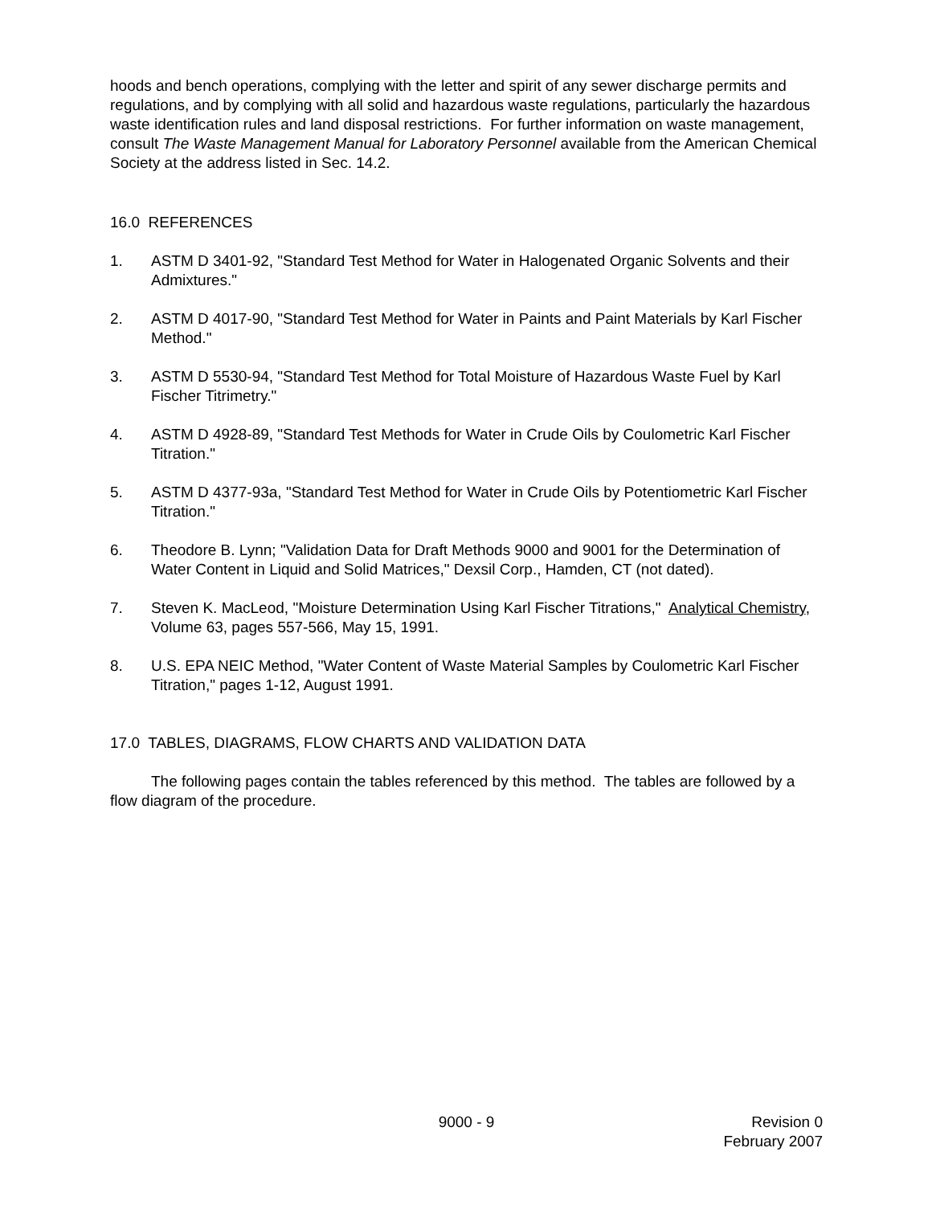hoods and bench operations, complying with the letter and spirit of any sewer discharge permits and regulations, and by complying with all solid and hazardous waste regulations, particularly the hazardous waste identification rules and land disposal restrictions. For further information on waste management, consult The Waste Management Manual for Laboratory Personnel available from the American Chemical Society at the address listed in Sec. 14.2.
16.0 REFERENCES
1. ASTM D 3401-92, "Standard Test Method for Water in Halogenated Organic Solvents and their Admixtures."
2. ASTM D 4017-90, "Standard Test Method for Water in Paints and Paint Materials by Karl Fischer Method."
3. ASTM D 5530-94, "Standard Test Method for Total Moisture of Hazardous Waste Fuel by Karl Fischer Titrimetry."
4. ASTM D 4928-89, "Standard Test Methods for Water in Crude Oils by Coulometric Karl Fischer Titration."
5. ASTM D 4377-93a, "Standard Test Method for Water in Crude Oils by Potentiometric Karl Fischer Titration."
6. Theodore B. Lynn; "Validation Data for Draft Methods 9000 and 9001 for the Determination of Water Content in Liquid and Solid Matrices," Dexsil Corp., Hamden, CT (not dated).
7. Steven K. MacLeod, "Moisture Determination Using Karl Fischer Titrations," Analytical Chemistry, Volume 63, pages 557-566, May 15, 1991.
8. U.S. EPA NEIC Method, "Water Content of Waste Material Samples by Coulometric Karl Fischer Titration," pages 1-12, August 1991.
17.0 TABLES, DIAGRAMS, FLOW CHARTS AND VALIDATION DATA
The following pages contain the tables referenced by this method. The tables are followed by a flow diagram of the procedure.
9000 - 9 Revision 0
February 2007